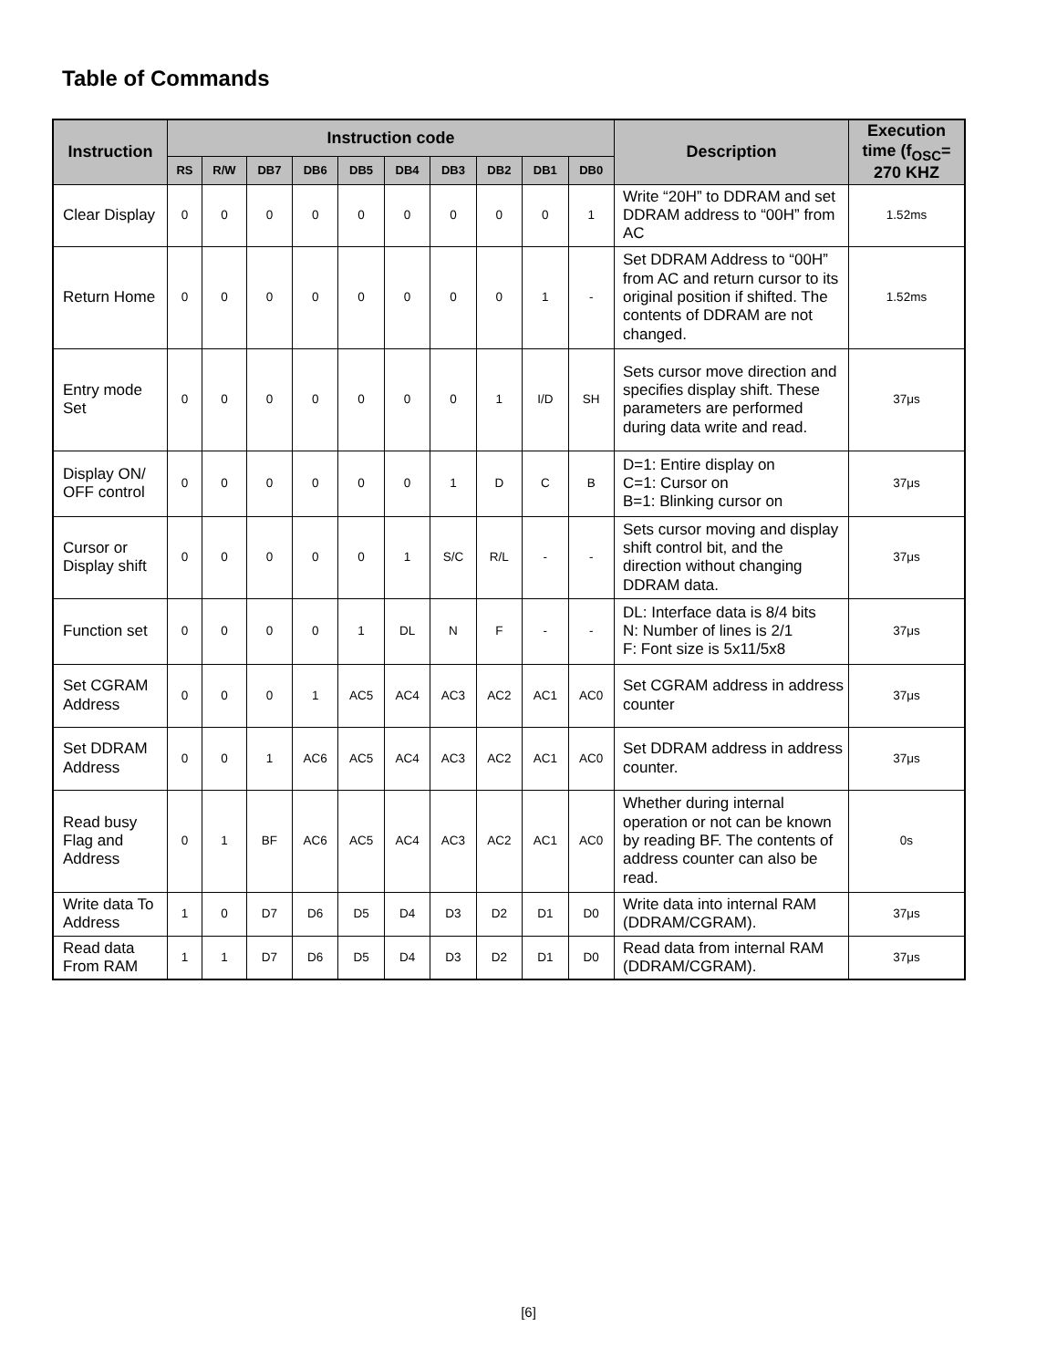Table of Commands
| Instruction | Instruction code | | | | | | | | | | Description | Execution time (f<sub>OSC</sub>= 270 KHZ |
| --- | --- | --- | --- | --- | --- | --- | --- | --- | --- | --- | --- | --- |
| | RS | R/W | DB7 | DB6 | DB5 | DB4 | DB3 | DB2 | DB1 | DB0 | | |
| Clear Display | 0 | 0 | 0 | 0 | 0 | 0 | 0 | 0 | 0 | 1 | Write “20H” to DDRAM and set DDRAM address to “00H” from AC | 1.52ms |
| Return Home | 0 | 0 | 0 | 0 | 0 | 0 | 0 | 0 | 1 | - | Set DDRAM Address to “00H” from AC and return cursor to its original position if shifted. The contents of DDRAM are not changed. | 1.52ms |
| Entry mode Set | 0 | 0 | 0 | 0 | 0 | 0 | 0 | 1 | I/D | SH | Sets cursor move direction and specifies display shift. These parameters are performed during data write and read. | 37μs |
| Display ON/ OFF control | 0 | 0 | 0 | 0 | 0 | 0 | 1 | D | C | B | D=1: Entire display on C=1: Cursor on B=1: Blinking cursor on | 37μs |
| Cursor or Display shift | 0 | 0 | 0 | 0 | 0 | 1 | S/C | R/L | - | - | Sets cursor moving and display shift control bit, and the direction without changing DDRAM data. | 37μs |
| Function set | 0 | 0 | 0 | 0 | 1 | DL | N | F | - | - | DL: Interface data is 8/4 bits N: Number of lines is 2/1 F: Font size is 5x11/5x8 | 37μs |
| Set CGRAM Address | 0 | 0 | 0 | 1 | AC5 | AC4 | AC3 | AC2 | AC1 | AC0 | Set CGRAM address in address counter | 37μs |
| Set DDRAM Address | 0 | 0 | 1 | AC6 | AC5 | AC4 | AC3 | AC2 | AC1 | AC0 | Set DDRAM address in address counter. | 37μs |
| Read busy Flag and Address | 0 | 1 | BF | AC6 | AC5 | AC4 | AC3 | AC2 | AC1 | AC0 | Whether during internal operation or not can be known by reading BF. The contents of address counter can also be read. | 0s |
| Write data To Address | 1 | 0 | D7 | D6 | D5 | D4 | D3 | D2 | D1 | D0 | Write data into internal RAM (DDRAM/CGRAM). | 37μs |
| Read data From RAM | 1 | 1 | D7 | D6 | D5 | D4 | D3 | D2 | D1 | D0 | Read data from internal RAM (DDRAM/CGRAM). | 37μs |
[6]